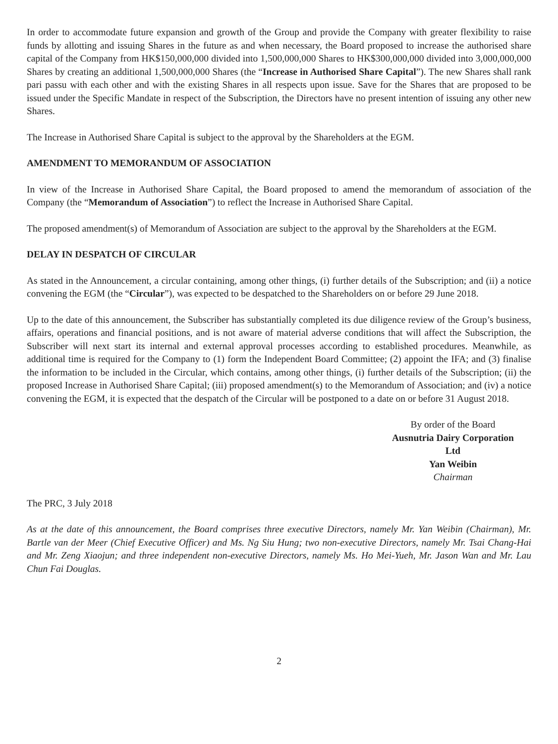In order to accommodate future expansion and growth of the Group and provide the Company with greater flexibility to raise funds by allotting and issuing Shares in the future as and when necessary, the Board proposed to increase the authorised share capital of the Company from HK$150,000,000 divided into 1,500,000,000 Shares to HK$300,000,000 divided into 3,000,000,000 Shares by creating an additional 1,500,000,000 Shares (the “Increase in Authorised Share Capital”). The new Shares shall rank pari passu with each other and with the existing Shares in all respects upon issue. Save for the Shares that are proposed to be issued under the Specific Mandate in respect of the Subscription, the Directors have no present intention of issuing any other new Shares.
The Increase in Authorised Share Capital is subject to the approval by the Shareholders at the EGM.
AMENDMENT TO MEMORANDUM OF ASSOCIATION
In view of the Increase in Authorised Share Capital, the Board proposed to amend the memorandum of association of the Company (the “Memorandum of Association”) to reflect the Increase in Authorised Share Capital.
The proposed amendment(s) of Memorandum of Association are subject to the approval by the Shareholders at the EGM.
DELAY IN DESPATCH OF CIRCULAR
As stated in the Announcement, a circular containing, among other things, (i) further details of the Subscription; and (ii) a notice convening the EGM (the “Circular”), was expected to be despatched to the Shareholders on or before 29 June 2018.
Up to the date of this announcement, the Subscriber has substantially completed its due diligence review of the Group’s business, affairs, operations and financial positions, and is not aware of material adverse conditions that will affect the Subscription, the Subscriber will next start its internal and external approval processes according to established procedures. Meanwhile, as additional time is required for the Company to (1) form the Independent Board Committee; (2) appoint the IFA; and (3) finalise the information to be included in the Circular, which contains, among other things, (i) further details of the Subscription; (ii) the proposed Increase in Authorised Share Capital; (iii) proposed amendment(s) to the Memorandum of Association; and (iv) a notice convening the EGM, it is expected that the despatch of the Circular will be postponed to a date on or before 31 August 2018.
By order of the Board
Ausnutria Dairy Corporation Ltd
Yan Weibin
Chairman
The PRC, 3 July 2018
As at the date of this announcement, the Board comprises three executive Directors, namely Mr. Yan Weibin (Chairman), Mr. Bartle van der Meer (Chief Executive Officer) and Ms. Ng Siu Hung; two non-executive Directors, namely Mr. Tsai Chang-Hai and Mr. Zeng Xiaojun; and three independent non-executive Directors, namely Ms. Ho Mei-Yueh, Mr. Jason Wan and Mr. Lau Chun Fai Douglas.
2